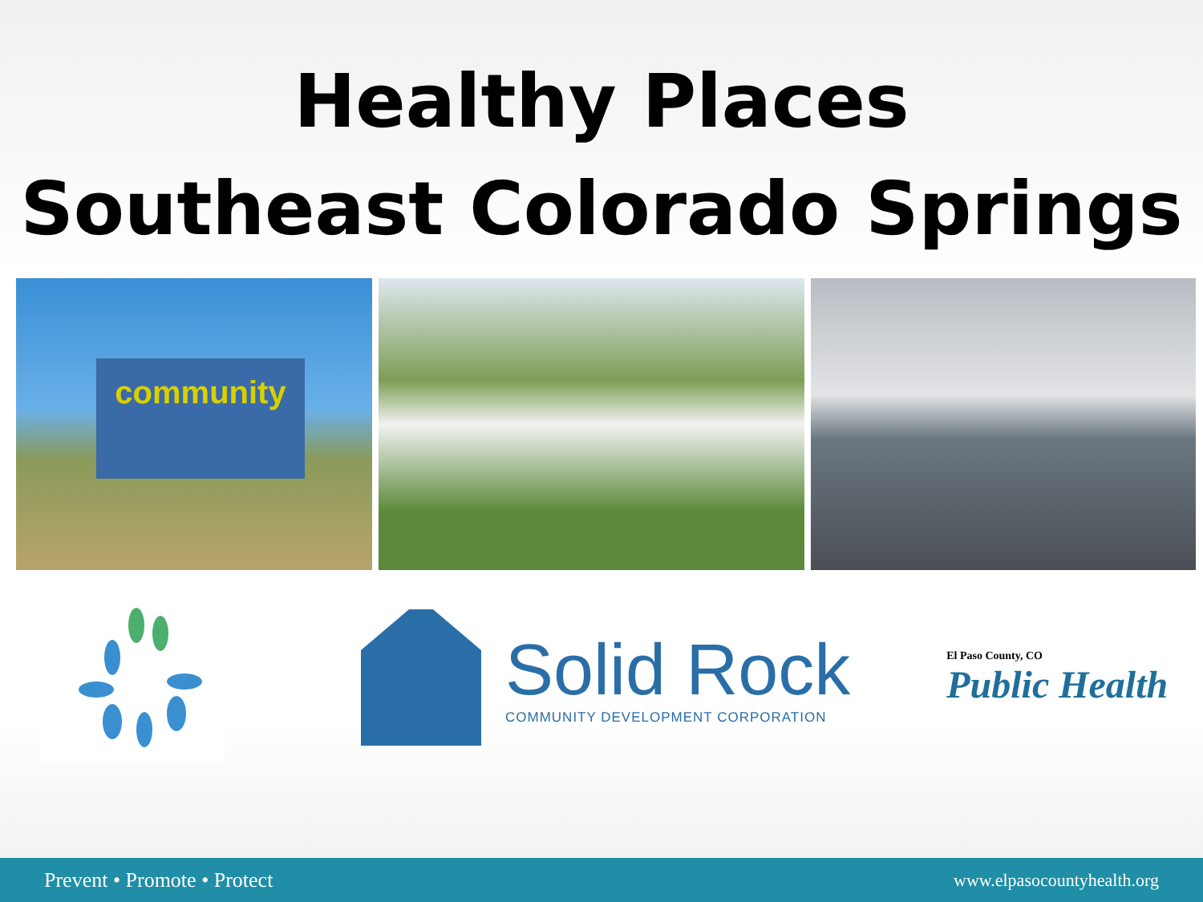Healthy Places
Southeast Colorado Springs
community
Solid Rock
COMMUNITY DEVELOPMENT CORPORATION
El Paso County, CO
Public Health
Prevent • Promote • Protect www.elpasocountyhealth.org